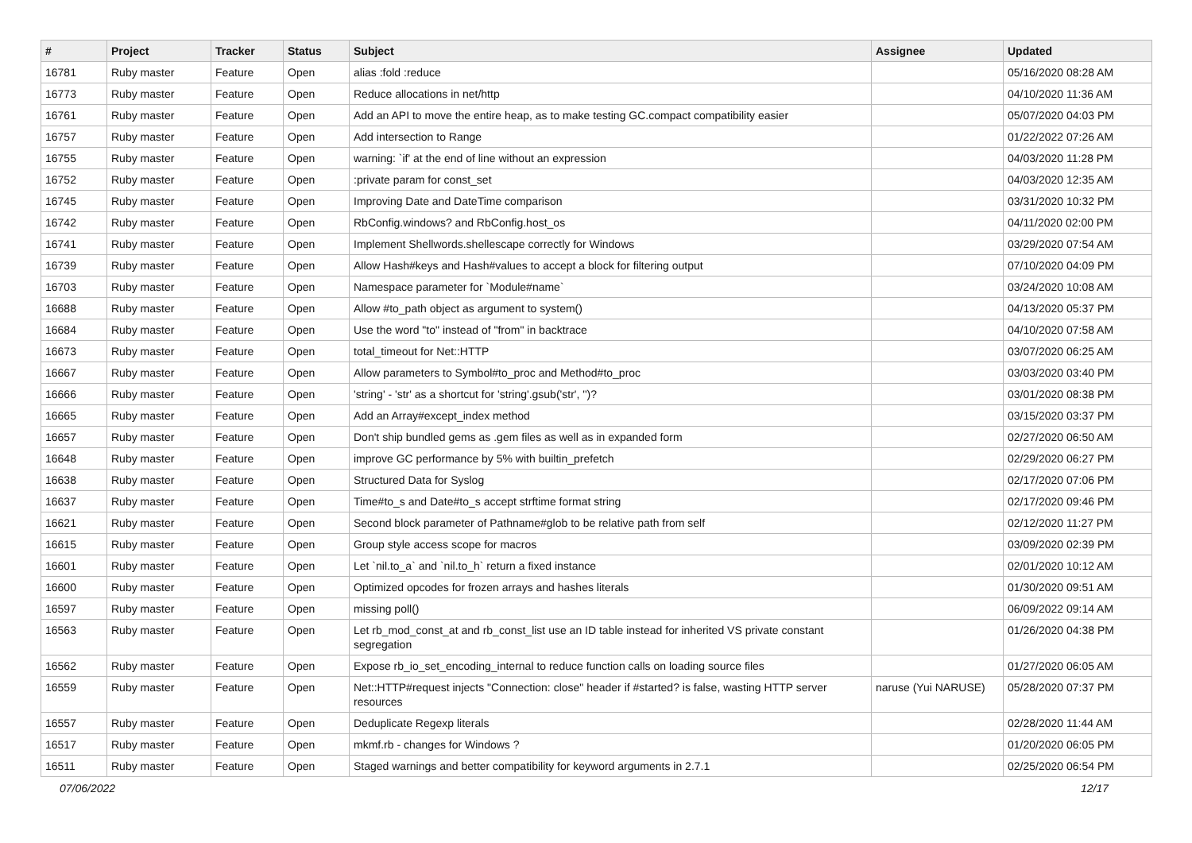| # | Project | Tracker | Status | Subject | Assignee | Updated |
| --- | --- | --- | --- | --- | --- | --- |
| 16781 | Ruby master | Feature | Open | alias :fold :reduce | | 05/16/2020 08:28 AM |
| 16773 | Ruby master | Feature | Open | Reduce allocations in net/http | | 04/10/2020 11:36 AM |
| 16761 | Ruby master | Feature | Open | Add an API to move the entire heap, as to make testing GC.compact compatibility easier | | 05/07/2020 04:03 PM |
| 16757 | Ruby master | Feature | Open | Add intersection to Range | | 01/22/2022 07:26 AM |
| 16755 | Ruby master | Feature | Open | warning: `if' at the end of line without an expression | | 04/03/2020 11:28 PM |
| 16752 | Ruby master | Feature | Open | :private param for const_set | | 04/03/2020 12:35 AM |
| 16745 | Ruby master | Feature | Open | Improving Date and DateTime comparison | | 03/31/2020 10:32 PM |
| 16742 | Ruby master | Feature | Open | RbConfig.windows? and RbConfig.host_os | | 04/11/2020 02:00 PM |
| 16741 | Ruby master | Feature | Open | Implement Shellwords.shellescape correctly for Windows | | 03/29/2020 07:54 AM |
| 16739 | Ruby master | Feature | Open | Allow Hash#keys and Hash#values to accept a block for filtering output | | 07/10/2020 04:09 PM |
| 16703 | Ruby master | Feature | Open | Namespace parameter for `Module#name` | | 03/24/2020 10:08 AM |
| 16688 | Ruby master | Feature | Open | Allow #to_path object as argument to system() | | 04/13/2020 05:37 PM |
| 16684 | Ruby master | Feature | Open | Use the word "to" instead of "from" in backtrace | | 04/10/2020 07:58 AM |
| 16673 | Ruby master | Feature | Open | total_timeout for Net::HTTP | | 03/07/2020 06:25 AM |
| 16667 | Ruby master | Feature | Open | Allow parameters to Symbol#to_proc and Method#to_proc | | 03/03/2020 03:40 PM |
| 16666 | Ruby master | Feature | Open | 'string' - 'str' as a shortcut for 'string'.gsub('str', '')? | | 03/01/2020 08:38 PM |
| 16665 | Ruby master | Feature | Open | Add an Array#except_index method | | 03/15/2020 03:37 PM |
| 16657 | Ruby master | Feature | Open | Don't ship bundled gems as .gem files as well as in expanded form | | 02/27/2020 06:50 AM |
| 16648 | Ruby master | Feature | Open | improve GC performance by 5% with builtin_prefetch | | 02/29/2020 06:27 PM |
| 16638 | Ruby master | Feature | Open | Structured Data for Syslog | | 02/17/2020 07:06 PM |
| 16637 | Ruby master | Feature | Open | Time#to_s and Date#to_s accept strftime format string | | 02/17/2020 09:46 PM |
| 16621 | Ruby master | Feature | Open | Second block parameter of Pathname#glob to be relative path from self | | 02/12/2020 11:27 PM |
| 16615 | Ruby master | Feature | Open | Group style access scope for macros | | 03/09/2020 02:39 PM |
| 16601 | Ruby master | Feature | Open | Let `nil.to_a` and `nil.to_h` return a fixed instance | | 02/01/2020 10:12 AM |
| 16600 | Ruby master | Feature | Open | Optimized opcodes for frozen arrays and hashes literals | | 01/30/2020 09:51 AM |
| 16597 | Ruby master | Feature | Open | missing poll() | | 06/09/2022 09:14 AM |
| 16563 | Ruby master | Feature | Open | Let rb_mod_const_at and rb_const_list use an ID table instead for inherited VS private constant segregation | | 01/26/2020 04:38 PM |
| 16562 | Ruby master | Feature | Open | Expose rb_io_set_encoding_internal to reduce function calls on loading source files | | 01/27/2020 06:05 AM |
| 16559 | Ruby master | Feature | Open | Net::HTTP#request injects "Connection: close" header if #started? is false, wasting HTTP server resources | naruse (Yui NARUSE) | 05/28/2020 07:37 PM |
| 16557 | Ruby master | Feature | Open | Deduplicate Regexp literals | | 02/28/2020 11:44 AM |
| 16517 | Ruby master | Feature | Open | mkmf.rb - changes for Windows ? | | 01/20/2020 06:05 PM |
| 16511 | Ruby master | Feature | Open | Staged warnings and better compatibility for keyword arguments in 2.7.1 | | 02/25/2020 06:54 PM |
07/06/2022 12/17